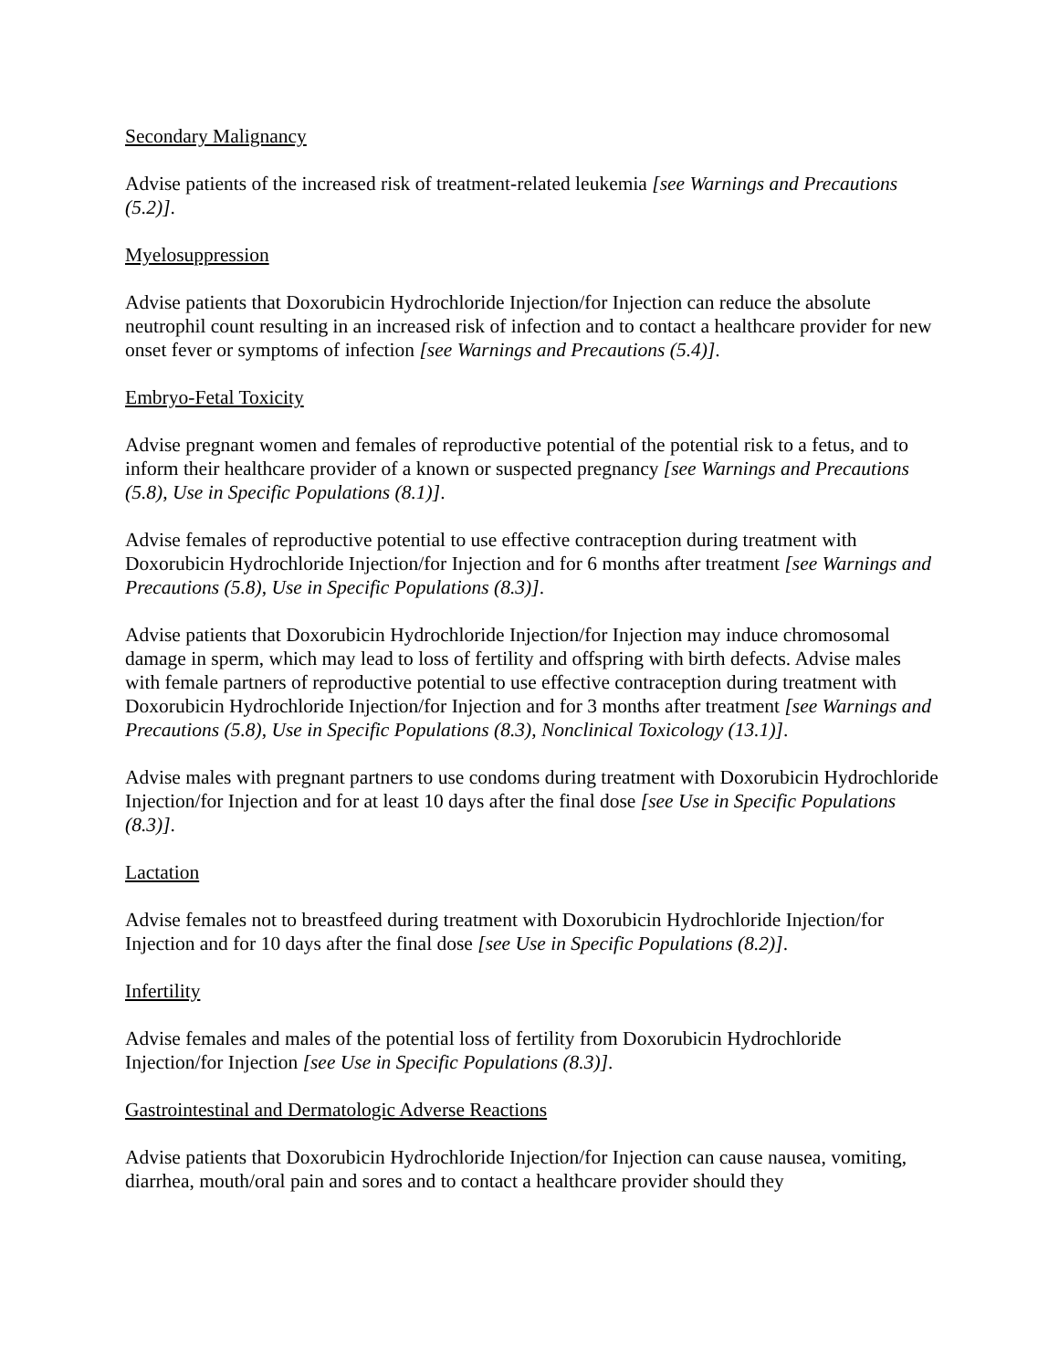Secondary Malignancy
Advise patients of the increased risk of treatment-related leukemia [see Warnings and Precautions (5.2)].
Myelosuppression
Advise patients that Doxorubicin Hydrochloride Injection/for Injection can reduce the absolute neutrophil count resulting in an increased risk of infection and to contact a healthcare provider for new onset fever or symptoms of infection [see Warnings and Precautions (5.4)].
Embryo-Fetal Toxicity
Advise pregnant women and females of reproductive potential of the potential risk to a fetus, and to inform their healthcare provider of a known or suspected pregnancy [see Warnings and Precautions (5.8), Use in Specific Populations (8.1)].
Advise females of reproductive potential to use effective contraception during treatment with Doxorubicin Hydrochloride Injection/for Injection and for 6 months after treatment [see Warnings and Precautions (5.8), Use in Specific Populations (8.3)].
Advise patients that Doxorubicin Hydrochloride Injection/for Injection may induce chromosomal damage in sperm, which may lead to loss of fertility and offspring with birth defects. Advise males with female partners of reproductive potential to use effective contraception during treatment with Doxorubicin Hydrochloride Injection/for Injection and for 3 months after treatment [see Warnings and Precautions (5.8), Use in Specific Populations (8.3), Nonclinical Toxicology (13.1)].
Advise males with pregnant partners to use condoms during treatment with Doxorubicin Hydrochloride Injection/for Injection and for at least 10 days after the final dose [see Use in Specific Populations (8.3)].
Lactation
Advise females not to breastfeed during treatment with Doxorubicin Hydrochloride Injection/for Injection and for 10 days after the final dose [see Use in Specific Populations (8.2)].
Infertility
Advise females and males of the potential loss of fertility from Doxorubicin Hydrochloride Injection/for Injection [see Use in Specific Populations (8.3)].
Gastrointestinal and Dermatologic Adverse Reactions
Advise patients that Doxorubicin Hydrochloride Injection/for Injection can cause nausea, vomiting, diarrhea, mouth/oral pain and sores and to contact a healthcare provider should they